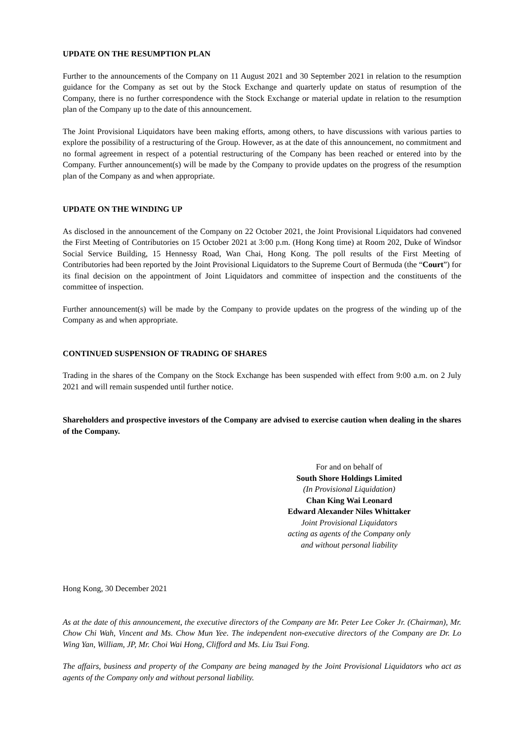UPDATE ON THE RESUMPTION PLAN
Further to the announcements of the Company on 11 August 2021 and 30 September 2021 in relation to the resumption guidance for the Company as set out by the Stock Exchange and quarterly update on status of resumption of the Company, there is no further correspondence with the Stock Exchange or material update in relation to the resumption plan of the Company up to the date of this announcement.
The Joint Provisional Liquidators have been making efforts, among others, to have discussions with various parties to explore the possibility of a restructuring of the Group. However, as at the date of this announcement, no commitment and no formal agreement in respect of a potential restructuring of the Company has been reached or entered into by the Company. Further announcement(s) will be made by the Company to provide updates on the progress of the resumption plan of the Company as and when appropriate.
UPDATE ON THE WINDING UP
As disclosed in the announcement of the Company on 22 October 2021, the Joint Provisional Liquidators had convened the First Meeting of Contributories on 15 October 2021 at 3:00 p.m. (Hong Kong time) at Room 202, Duke of Windsor Social Service Building, 15 Hennessy Road, Wan Chai, Hong Kong. The poll results of the First Meeting of Contributories had been reported by the Joint Provisional Liquidators to the Supreme Court of Bermuda (the “Court”) for its final decision on the appointment of Joint Liquidators and committee of inspection and the constituents of the committee of inspection.
Further announcement(s) will be made by the Company to provide updates on the progress of the winding up of the Company as and when appropriate.
CONTINUED SUSPENSION OF TRADING OF SHARES
Trading in the shares of the Company on the Stock Exchange has been suspended with effect from 9:00 a.m. on 2 July 2021 and will remain suspended until further notice.
Shareholders and prospective investors of the Company are advised to exercise caution when dealing in the shares of the Company.
For and on behalf of
South Shore Holdings Limited
(In Provisional Liquidation)
Chan King Wai Leonard
Edward Alexander Niles Whittaker
Joint Provisional Liquidators
acting as agents of the Company only
and without personal liability
Hong Kong, 30 December 2021
As at the date of this announcement, the executive directors of the Company are Mr. Peter Lee Coker Jr. (Chairman), Mr. Chow Chi Wah, Vincent and Ms. Chow Mun Yee. The independent non-executive directors of the Company are Dr. Lo Wing Yan, William, JP, Mr. Choi Wai Hong, Clifford and Ms. Liu Tsui Fong.
The affairs, business and property of the Company are being managed by the Joint Provisional Liquidators who act as agents of the Company only and without personal liability.